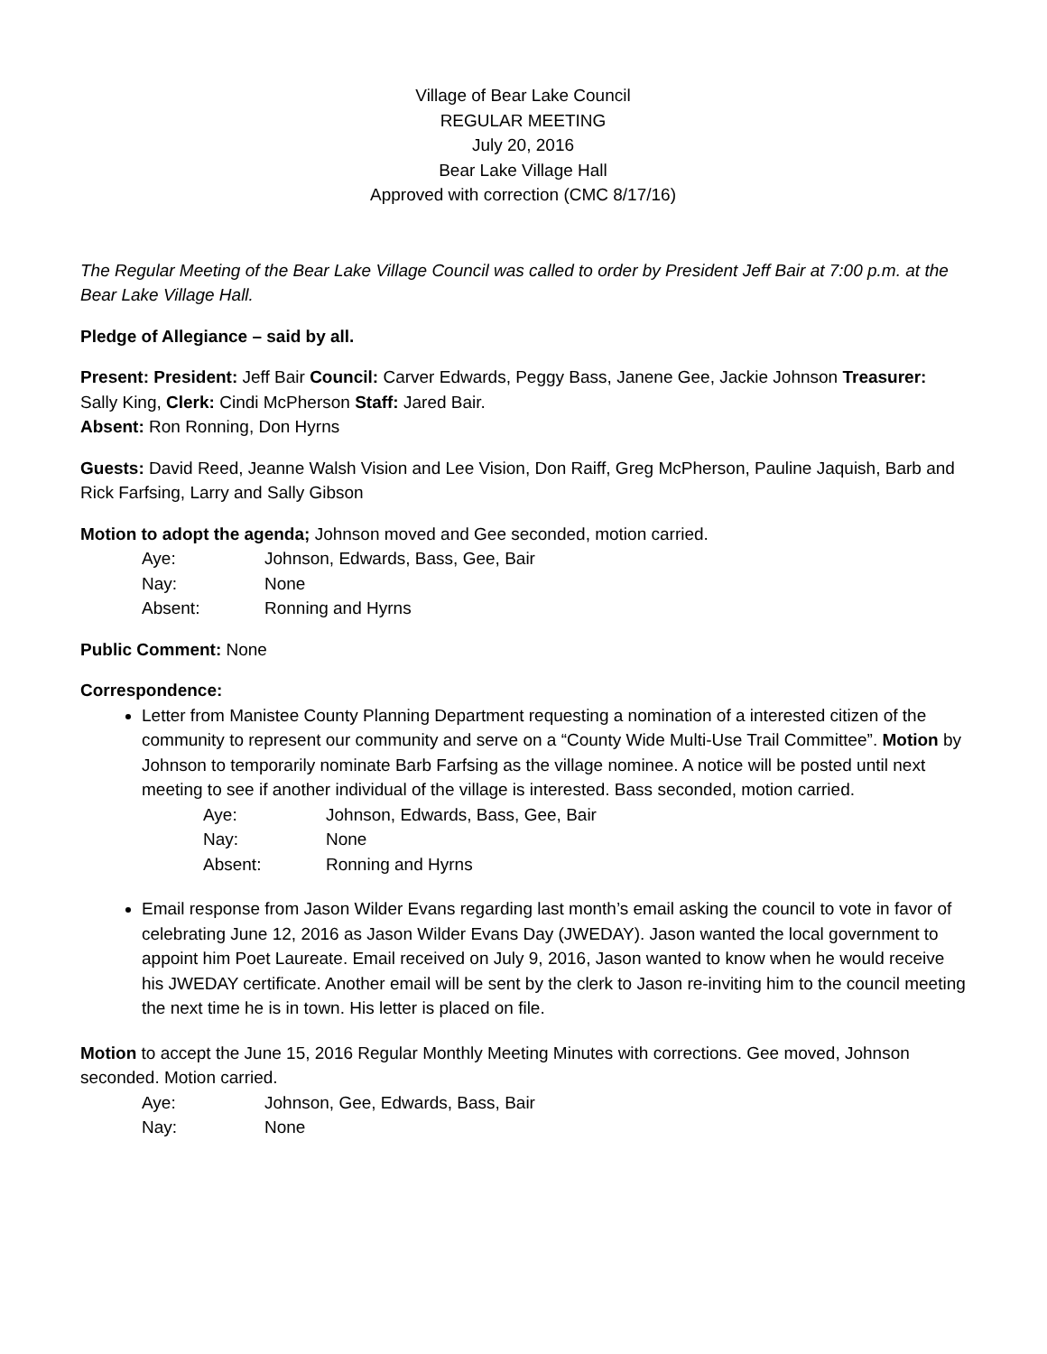Village of Bear Lake Council
REGULAR MEETING
July 20, 2016
Bear Lake Village Hall
Approved with correction (CMC 8/17/16)
The Regular Meeting of the Bear Lake Village Council was called to order by President Jeff Bair at 7:00 p.m. at the Bear Lake Village Hall.
Pledge of Allegiance – said by all.
Present: President: Jeff Bair Council: Carver Edwards, Peggy Bass, Janene Gee, Jackie Johnson Treasurer: Sally King, Clerk: Cindi McPherson Staff: Jared Bair.
Absent: Ron Ronning, Don Hyrns
Guests: David Reed, Jeanne Walsh Vision and Lee Vision, Don Raiff, Greg McPherson, Pauline Jaquish, Barb and Rick Farfsing, Larry and Sally Gibson
Motion to adopt the agenda; Johnson moved and Gee seconded, motion carried.
Aye: Johnson, Edwards, Bass, Gee, Bair
Nay: None
Absent: Ronning and Hyrns
Public Comment: None
Correspondence:
Letter from Manistee County Planning Department requesting a nomination of a interested citizen of the community to represent our community and serve on a “County Wide Multi-Use Trail Committee”. Motion by Johnson to temporarily nominate Barb Farfsing as the village nominee. A notice will be posted until next meeting to see if another individual of the village is interested. Bass seconded, motion carried.
Aye: Johnson, Edwards, Bass, Gee, Bair
Nay: None
Absent: Ronning and Hyrns
Email response from Jason Wilder Evans regarding last month’s email asking the council to vote in favor of celebrating June 12, 2016 as Jason Wilder Evans Day (JWEDAY). Jason wanted the local government to appoint him Poet Laureate. Email received on July 9, 2016, Jason wanted to know when he would receive his JWEDAY certificate. Another email will be sent by the clerk to Jason re-inviting him to the council meeting the next time he is in town. His letter is placed on file.
Motion to accept the June 15, 2016 Regular Monthly Meeting Minutes with corrections. Gee moved, Johnson seconded. Motion carried.
Aye: Johnson, Gee, Edwards, Bass, Bair
Nay: None